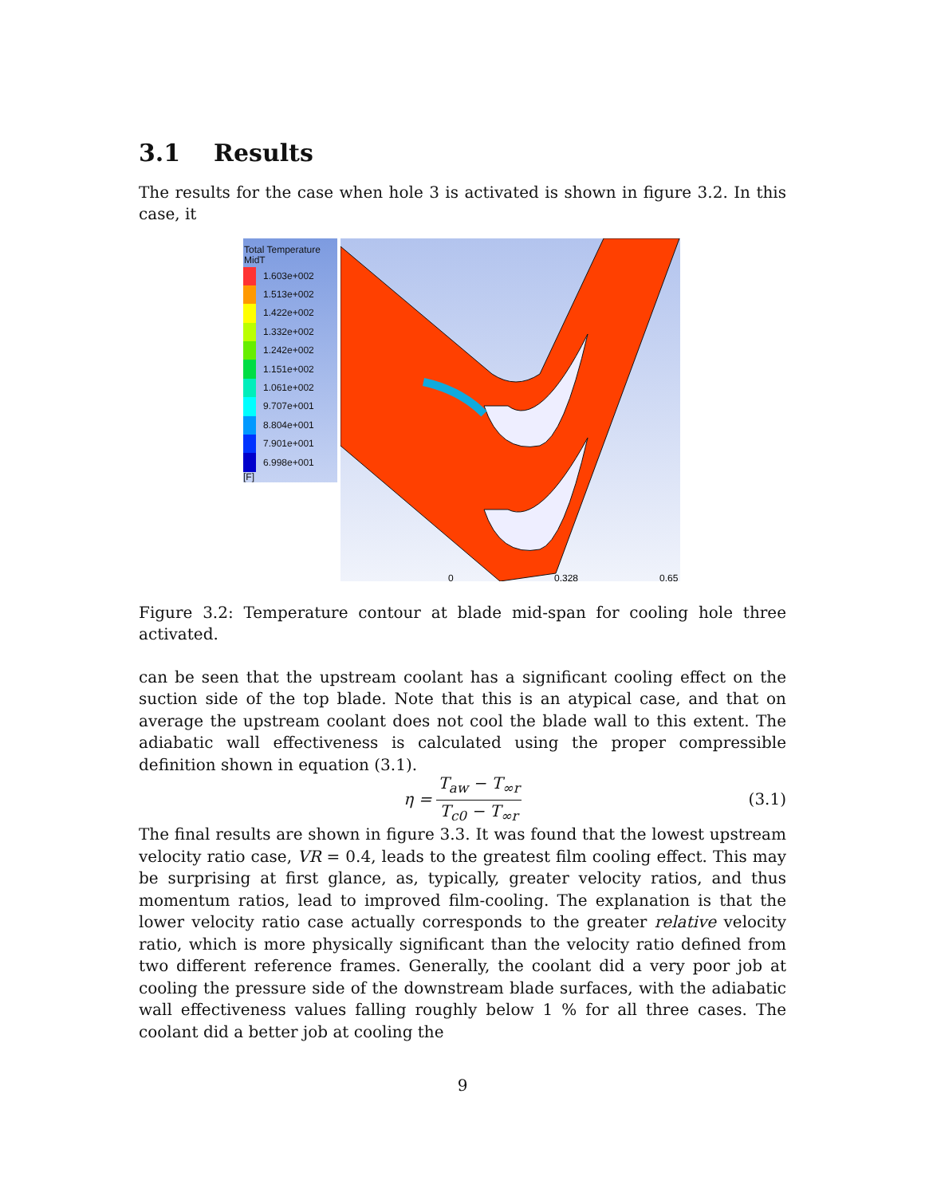3.1 Results
The results for the case when hole 3 is activated is shown in figure 3.2. In this case, it
Total Temperature
MidT
1.603e+002
1.513e+002
1.422e+002
1.332e+002
1.242e+002
1.151e+002
1.061e+002
9.707e+001
8.804e+001
7.901e+001
6.998e+001
[F]
0
0.328
0.65
Figure 3.2: Temperature contour at blade mid-span for cooling hole three activated.
can be seen that the upstream coolant has a significant cooling effect on the suction side of the top blade. Note that this is an atypical case, and that on average the upstream coolant does not cool the blade wall to this extent. The adiabatic wall effectiveness is calculated using the proper compressible definition shown in equation (3.1).
η = T<sub>aw</sub> − T<sub>∞r</sub> T<sub>c0</sub> − T<sub>∞r</sub> (3.1)
The final results are shown in figure 3.3. It was found that the lowest upstream velocity ratio case, VR = 0.4, leads to the greatest film cooling effect. This may be surprising at first glance, as, typically, greater velocity ratios, and thus momentum ratios, lead to improved film-cooling. The explanation is that the lower velocity ratio case actually corresponds to the greater relative velocity ratio, which is more physically significant than the velocity ratio defined from two different reference frames. Generally, the coolant did a very poor job at cooling the pressure side of the downstream blade surfaces, with the adiabatic wall effectiveness values falling roughly below 1 % for all three cases. The coolant did a better job at cooling the
9